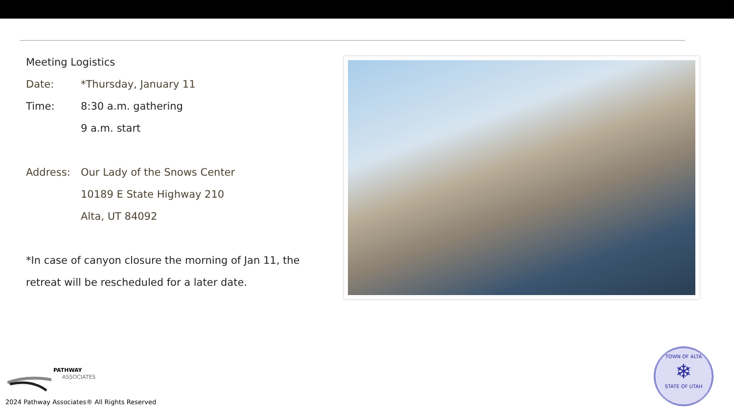Meeting Logistics
Date: *Thursday, January 11
Time: 8:30 a.m. gathering
9 a.m. start
Address: Our Lady of the Snows Center
10189 E State Highway 210
Alta, UT 84092
*In case of canyon closure the morning of Jan 11, the retreat will be rescheduled for a later date.
PATHWAY
ASSOCIATES
2024 Pathway Associates® All Rights Reserved
TOWN OF ALTA
❄
STATE OF UTAH